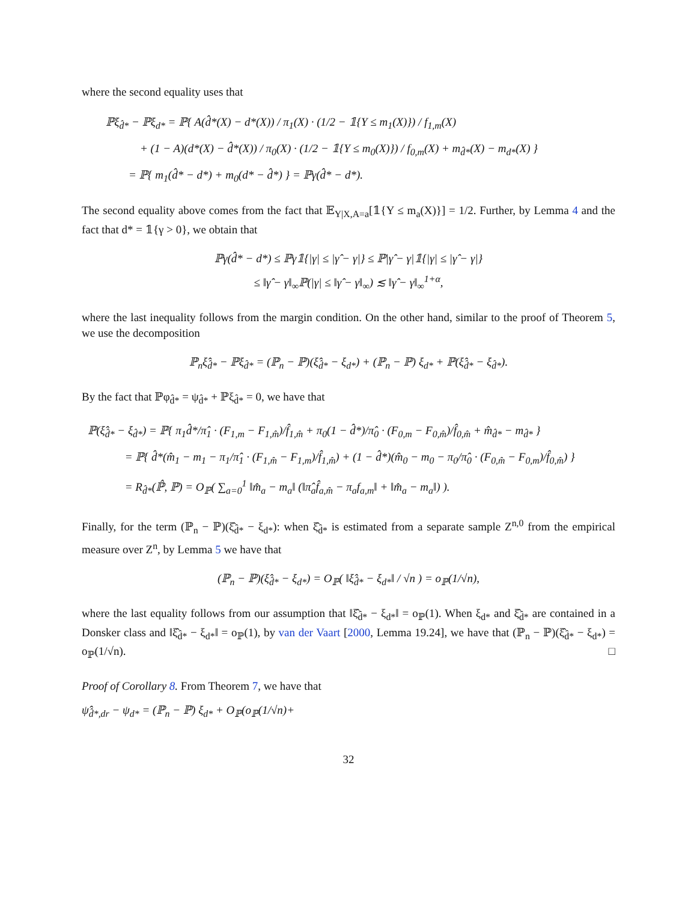where the second equality uses that
ℙξ<sub>d̂*</sub> − ℙξ<sub>d*</sub> = ℙ{ A(d̂*(X) − d*(X)) / π<sub>1</sub>(X) · (1/2 − 𝟙{Y ≤ m<sub>1</sub>(X)}) / f<sub>1,m</sub>(X)
+ (1 − A)(d*(X) − d̂*(X)) / π<sub>0</sub>(X) · (1/2 − 𝟙{Y ≤ m<sub>0</sub>(X)}) / f<sub>0,m</sub>(X) + m<sub>d̂*</sub>(X) − m<sub>d*</sub>(X) }
= ℙ{ m<sub>1</sub>(d̂* − d*) + m<sub>0</sub>(d* − d̂*) } = ℙγ(d̂* − d*).
The second equality above comes from the fact that 𝔼<sub>Y|X,A=a</sub>[𝟙{Y ≤ m<sub>a</sub>(X)}] = 1/2. Further, by Lemma 4 and the fact that d* = 𝟙{γ > 0}, we obtain that
ℙγ(d̂* − d*) ≤ ℙγ𝟙{|γ| ≤ |γ̂ − γ|} ≤ ℙ|γ̂ − γ|𝟙{|γ| ≤ |γ̂ − γ|}
≤ ‖γ̂ − γ‖<sub>∞</sub>ℙ(|γ| ≤ ‖γ̂ − γ‖<sub>∞</sub>) ≲ ‖γ̂ − γ‖<sub>∞</sub><sup>1+α</sup>,
where the last inequality follows from the margin condition. On the other hand, similar to the proof of Theorem 5, we use the decomposition
ℙ<sub>n</sub>ξ̂<sub>d̂*</sub> − ℙξ<sub>d̂*</sub> = (ℙ<sub>n</sub> − ℙ)(ξ̂<sub>d̂*</sub> − ξ<sub>d*</sub>) + (ℙ<sub>n</sub> − ℙ) ξ<sub>d*</sub> + ℙ(ξ̂<sub>d̂*</sub> − ξ<sub>d̂*</sub>).
By the fact that ℙφ<sub>d̂*</sub> = ψ<sub>d̂*</sub> + ℙξ<sub>d̂*</sub> = 0, we have that
ℙ(ξ̂<sub>d̂*</sub> − ξ<sub>d̂*</sub>) = ℙ{ π<sub>1</sub>d̂*/π̂<sub>1</sub> · (F<sub>1,m</sub> − F<sub>1,m̂</sub>)/f̂<sub>1,m̂</sub> + π<sub>0</sub>(1 − d̂*)/π̂<sub>0</sub> · (F<sub>0,m</sub> − F<sub>0,m̂</sub>)/f̂<sub>0,m̂</sub> + m̂<sub>d̂*</sub> − m<sub>d̂*</sub> }
= ℙ{ d̂*(m̂<sub>1</sub> − m<sub>1</sub> − π<sub>1</sub>/π̂<sub>1</sub> · (F<sub>1,m̂</sub> − F<sub>1,m</sub>)/f̂<sub>1,m̂</sub>) + (1 − d̂*)(m̂<sub>0</sub> − m<sub>0</sub> − π<sub>0</sub>/π̂<sub>0</sub> · (F<sub>0,m̂</sub> − F<sub>0,m</sub>)/f̂<sub>0,m̂</sub>) }
= R<sub>d̂*</sub>(ℙ̂, ℙ) = O<sub>ℙ</sub>( ∑<sub>a=0</sub><sup>1</sup> ‖m̂<sub>a</sub> − m<sub>a</sub>‖ (‖π̂<sub>a</sub>f̂<sub>a,m̂</sub> − π<sub>a</sub>f<sub>a,m</sub>‖ + ‖m̂<sub>a</sub> − m<sub>a</sub>‖) ).
Finally, for the term (ℙ<sub>n</sub> − ℙ)(ξ̂<sub>d̂*</sub> − ξ<sub>d*</sub>): when ξ̂<sub>d̂*</sub> is estimated from a separate sample Z<sup>n,0</sup> from the empirical measure over Z<sup>n</sup>, by Lemma 5 we have that
(ℙ<sub>n</sub> − ℙ)(ξ̂<sub>d̂*</sub> − ξ<sub>d*</sub>) = O<sub>ℙ</sub>( ‖ξ̂<sub>d̂*</sub> − ξ<sub>d*</sub>‖ / √n ) = o<sub>ℙ</sub>(1/√n),
where the last equality follows from our assumption that ‖ξ̂<sub>d̂*</sub> − ξ<sub>d*</sub>‖ = o<sub>ℙ</sub>(1). When ξ<sub>d*</sub> and ξ̂<sub>d̂*</sub> are contained in a Donsker class and ‖ξ̂<sub>d̂*</sub> − ξ<sub>d*</sub>‖ = o<sub>ℙ</sub>(1), by van der Vaart [2000, Lemma 19.24], we have that (ℙ<sub>n</sub> − ℙ)(ξ̂<sub>d̂*</sub> − ξ<sub>d*</sub>) = o<sub>ℙ</sub>(1/√n). □
Proof of Corollary 8. From Theorem 7, we have that
ψ̂<sub>d̂*,dr</sub> − ψ<sub>d*</sub> = (ℙ<sub>n</sub> − ℙ) ξ<sub>d*</sub> + O<sub>ℙ</sub>(o<sub>ℙ</sub>(1/√n)+
32